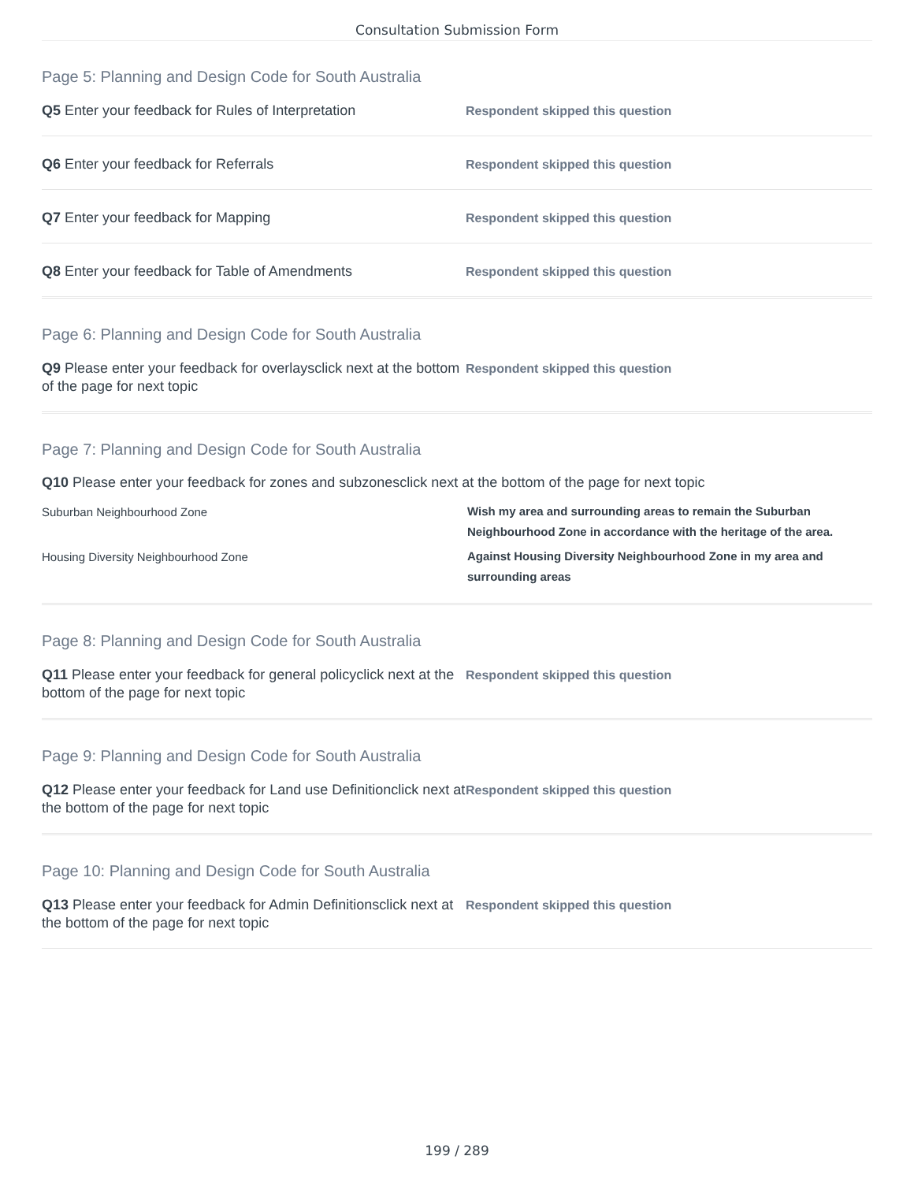Consultation Submission Form
Page 5: Planning and Design Code for South Australia
Q5 Enter your feedback for Rules of Interpretation
Respondent skipped this question
Q6 Enter your feedback for Referrals
Respondent skipped this question
Q7 Enter your feedback for Mapping
Respondent skipped this question
Q8 Enter your feedback for Table of Amendments
Respondent skipped this question
Page 6: Planning and Design Code for South Australia
Q9 Please enter your feedback for overlaysclick next at the bottom of the page for next topic
Respondent skipped this question
Page 7: Planning and Design Code for South Australia
Q10 Please enter your feedback for zones and subzonesclick next at the bottom of the page for next topic
Suburban Neighbourhood Zone
Wish my area and surrounding areas to remain the Suburban Neighbourhood Zone in accordance with the heritage of the area.
Housing Diversity Neighbourhood Zone
Against Housing Diversity Neighbourhood Zone in my area and surrounding areas
Page 8: Planning and Design Code for South Australia
Q11 Please enter your feedback for general policyclick next at the bottom of the page for next topic
Respondent skipped this question
Page 9: Planning and Design Code for South Australia
Q12 Please enter your feedback for Land use Definitionclick next at the bottom of the page for next topic
Respondent skipped this question
Page 10: Planning and Design Code for South Australia
Q13 Please enter your feedback for Admin Definitionsclick next at the bottom of the page for next topic
Respondent skipped this question
199 / 289